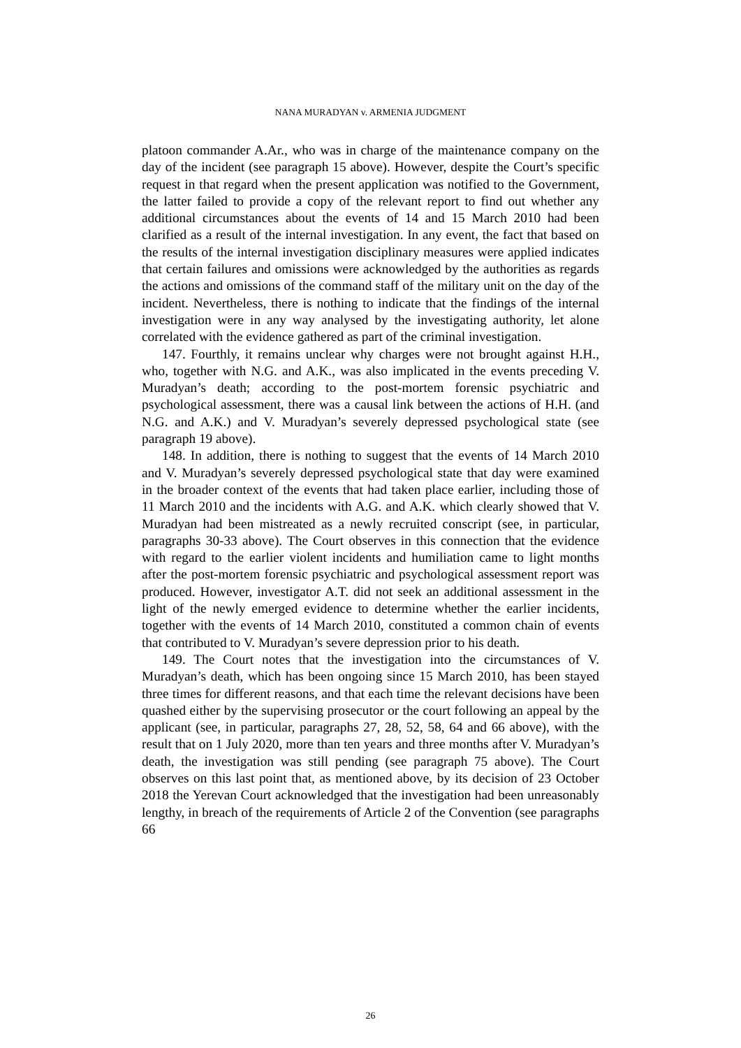NANA MURADYAN v. ARMENIA JUDGMENT
platoon commander A.Ar., who was in charge of the maintenance company on the day of the incident (see paragraph 15 above). However, despite the Court’s specific request in that regard when the present application was notified to the Government, the latter failed to provide a copy of the relevant report to find out whether any additional circumstances about the events of 14 and 15 March 2010 had been clarified as a result of the internal investigation. In any event, the fact that based on the results of the internal investigation disciplinary measures were applied indicates that certain failures and omissions were acknowledged by the authorities as regards the actions and omissions of the command staff of the military unit on the day of the incident. Nevertheless, there is nothing to indicate that the findings of the internal investigation were in any way analysed by the investigating authority, let alone correlated with the evidence gathered as part of the criminal investigation.
147. Fourthly, it remains unclear why charges were not brought against H.H., who, together with N.G. and A.K., was also implicated in the events preceding V. Muradyan’s death; according to the post-mortem forensic psychiatric and psychological assessment, there was a causal link between the actions of H.H. (and N.G. and A.K.) and V. Muradyan’s severely depressed psychological state (see paragraph 19 above).
148. In addition, there is nothing to suggest that the events of 14 March 2010 and V. Muradyan’s severely depressed psychological state that day were examined in the broader context of the events that had taken place earlier, including those of 11 March 2010 and the incidents with A.G. and A.K. which clearly showed that V. Muradyan had been mistreated as a newly recruited conscript (see, in particular, paragraphs 30-33 above). The Court observes in this connection that the evidence with regard to the earlier violent incidents and humiliation came to light months after the post-mortem forensic psychiatric and psychological assessment report was produced. However, investigator A.T. did not seek an additional assessment in the light of the newly emerged evidence to determine whether the earlier incidents, together with the events of 14 March 2010, constituted a common chain of events that contributed to V. Muradyan’s severe depression prior to his death.
149. The Court notes that the investigation into the circumstances of V. Muradyan’s death, which has been ongoing since 15 March 2010, has been stayed three times for different reasons, and that each time the relevant decisions have been quashed either by the supervising prosecutor or the court following an appeal by the applicant (see, in particular, paragraphs 27, 28, 52, 58, 64 and 66 above), with the result that on 1 July 2020, more than ten years and three months after V. Muradyan’s death, the investigation was still pending (see paragraph 75 above). The Court observes on this last point that, as mentioned above, by its decision of 23 October 2018 the Yerevan Court acknowledged that the investigation had been unreasonably lengthy, in breach of the requirements of Article 2 of the Convention (see paragraphs 66
26